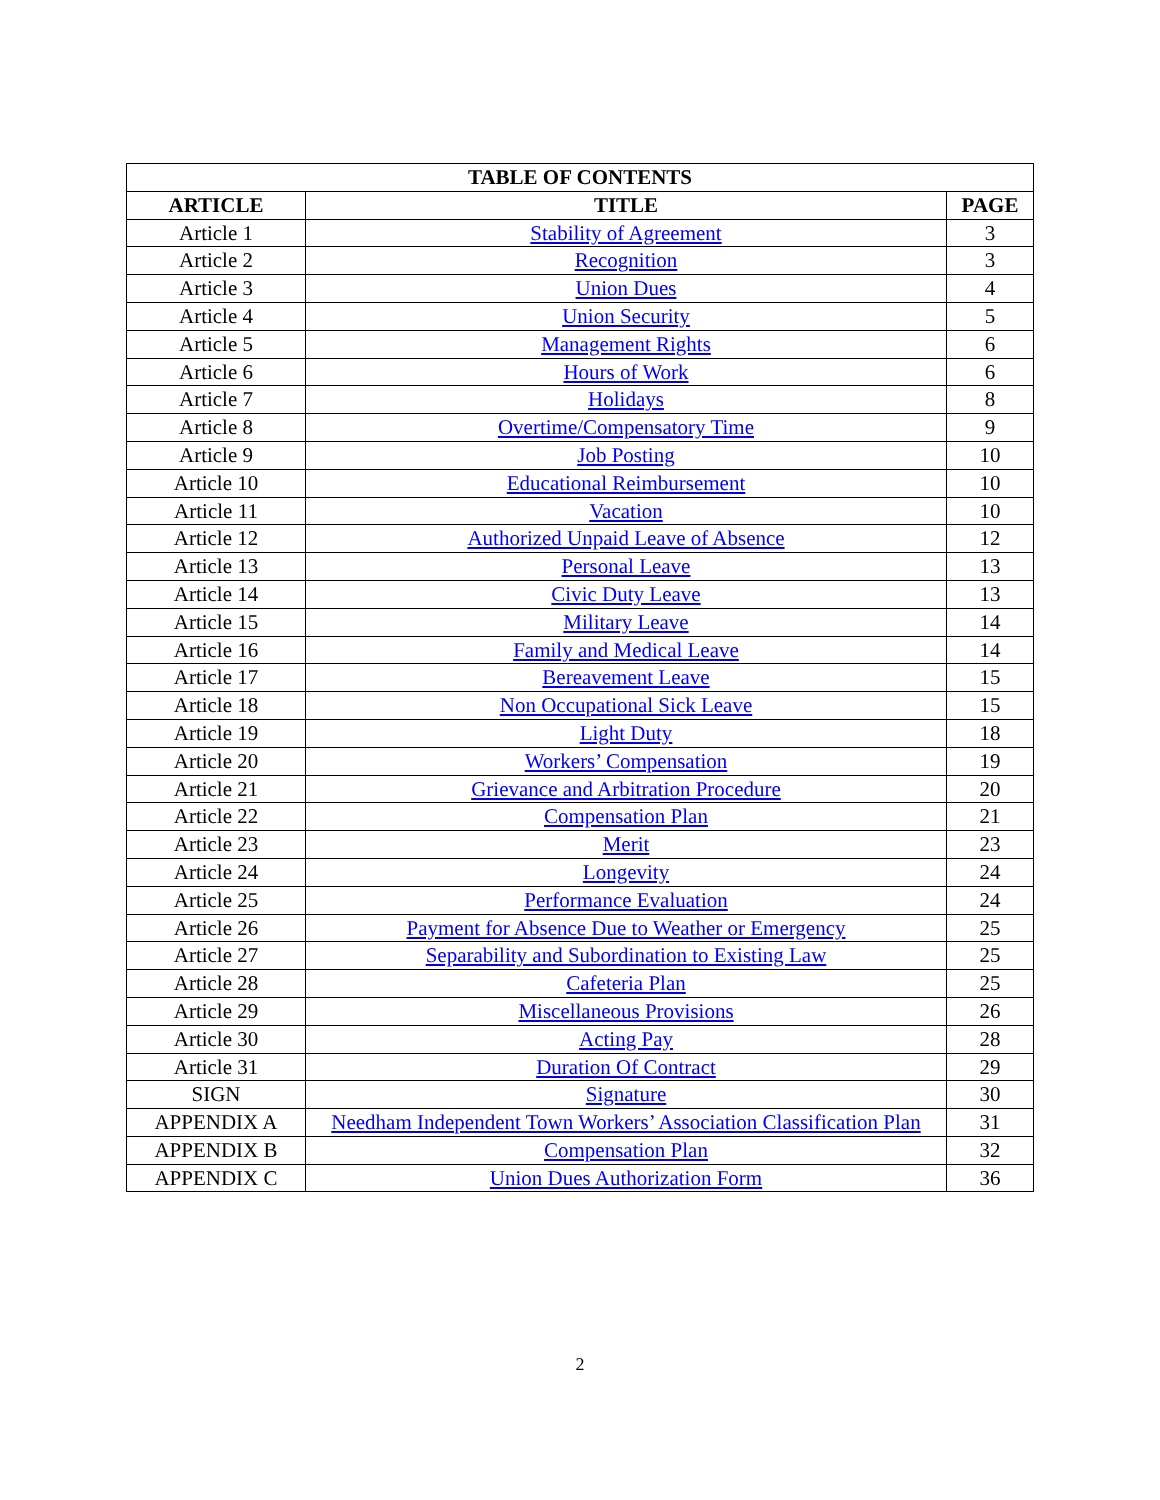| TABLE OF CONTENTS | | |
| --- | --- | --- |
| ARTICLE | TITLE | PAGE |
| Article 1 | Stability of Agreement | 3 |
| Article 2 | Recognition | 3 |
| Article 3 | Union Dues | 4 |
| Article 4 | Union Security | 5 |
| Article 5 | Management Rights | 6 |
| Article 6 | Hours of Work | 6 |
| Article 7 | Holidays | 8 |
| Article 8 | Overtime/Compensatory Time | 9 |
| Article 9 | Job Posting | 10 |
| Article 10 | Educational Reimbursement | 10 |
| Article 11 | Vacation | 10 |
| Article 12 | Authorized Unpaid Leave of Absence | 12 |
| Article 13 | Personal Leave | 13 |
| Article 14 | Civic Duty Leave | 13 |
| Article 15 | Military Leave | 14 |
| Article 16 | Family and Medical Leave | 14 |
| Article 17 | Bereavement Leave | 15 |
| Article 18 | Non Occupational Sick Leave | 15 |
| Article 19 | Light Duty | 18 |
| Article 20 | Workers’ Compensation | 19 |
| Article 21 | Grievance and Arbitration Procedure | 20 |
| Article 22 | Compensation Plan | 21 |
| Article 23 | Merit | 23 |
| Article 24 | Longevity | 24 |
| Article 25 | Performance Evaluation | 24 |
| Article 26 | Payment for Absence Due to Weather or Emergency | 25 |
| Article 27 | Separability and Subordination to Existing Law | 25 |
| Article 28 | Cafeteria Plan | 25 |
| Article 29 | Miscellaneous Provisions | 26 |
| Article 30 | Acting Pay | 28 |
| Article 31 | Duration Of Contract | 29 |
| SIGN | Signature | 30 |
| APPENDIX A | Needham Independent Town Workers’ Association Classification Plan | 31 |
| APPENDIX B | Compensation Plan | 32 |
| APPENDIX C | Union Dues Authorization Form | 36 |
2